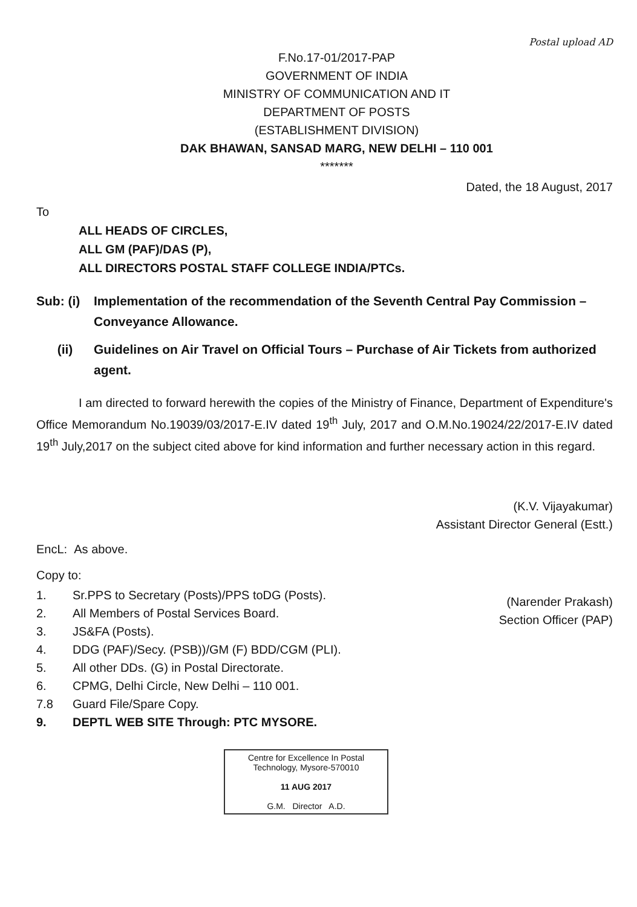Postal upload AD
F.No.17-01/2017-PAP
GOVERNMENT OF INDIA
MINISTRY OF COMMUNICATION AND IT
DEPARTMENT OF POSTS
(ESTABLISHMENT DIVISION)
DAK BHAWAN, SANSAD MARG, NEW DELHI – 110 001
*******
Dated, the 18 August, 2017
To
ALL HEADS OF CIRCLES,
ALL GM (PAF)/DAS (P),
ALL DIRECTORS POSTAL STAFF COLLEGE INDIA/PTCs.
Sub: (i)
Implementation of the recommendation of the Seventh Central Pay Commission – Conveyance Allowance.
(ii) Guidelines on Air Travel on Official Tours – Purchase of Air Tickets from authorized agent.
I am directed to forward herewith the copies of the Ministry of Finance, Department of Expenditure's Office Memorandum No.19039/03/2017-E.IV dated 19<sup>th</sup> July, 2017 and O.M.No.19024/22/2017-E.IV dated 19<sup>th</sup> July,2017 on the subject cited above for kind information and further necessary action in this regard.
(K.V. Vijayakumar)
Assistant Director General (Estt.)
EncL: As above.
Copy to:
1. Sr.PPS to Secretary (Posts)/PPS toDG (Posts).
2. All Members of Postal Services Board.
3. JS&FA (Posts).
4. DDG (PAF)/Secy. (PSB))/GM (F) BDD/CGM (PLI).
5. All other DDs. (G) in Postal Directorate.
6. CPMG, Delhi Circle, New Delhi – 110 001.
7.8 Guard File/Spare Copy.
9. DEPTL WEB SITE Through: PTC MYSORE.
(Narender Prakash)
Section Officer (PAP)
Centre for Excellence In Postal Technology, Mysore-570010
11 AUG 2017
G.M. Director A.D.